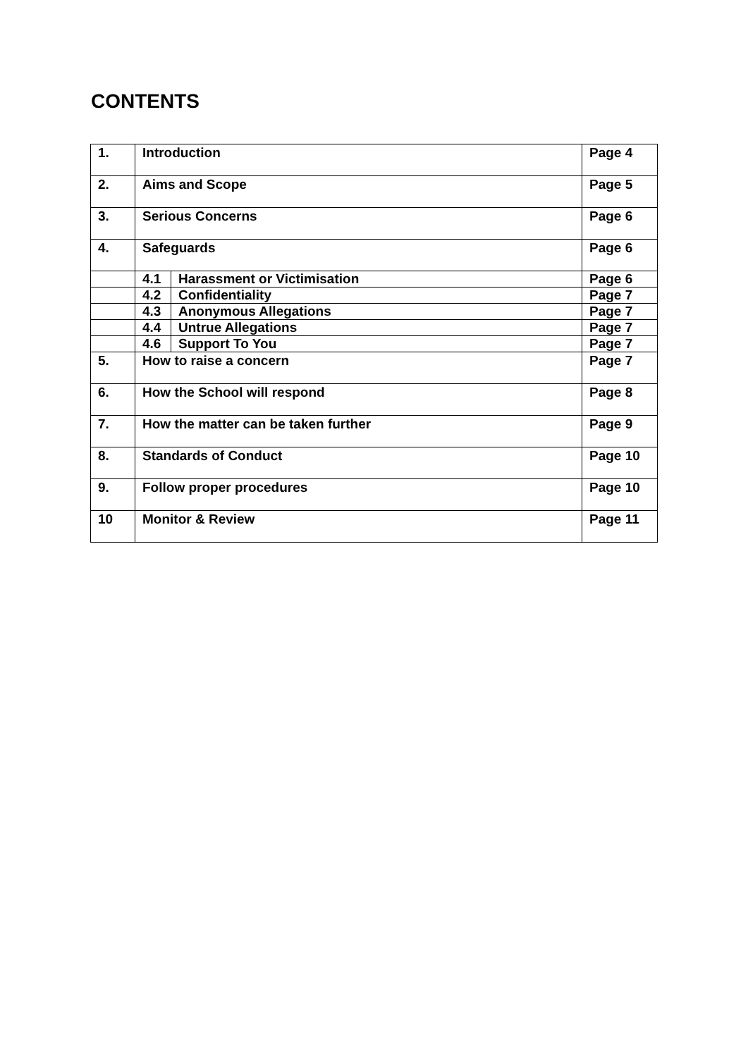CONTENTS
| 1. | Introduction | | Page 4 |
| 2. | Aims and Scope | | Page 5 |
| 3. | Serious Concerns | | Page 6 |
| 4. | Safeguards | | Page 6 |
| | 4.1 | Harassment or Victimisation | Page 6 |
| | 4.2 | Confidentiality | Page 7 |
| | 4.3 | Anonymous Allegations | Page 7 |
| | 4.4 | Untrue Allegations | Page 7 |
| | 4.6 | Support To You | Page 7 |
| 5. | How to raise a concern | | Page 7 |
| 6. | How the School will respond | | Page 8 |
| 7. | How the matter can be taken further | | Page 9 |
| 8. | Standards of Conduct | | Page 10 |
| 9. | Follow proper procedures | | Page 10 |
| 10 | Monitor & Review | | Page 11 |